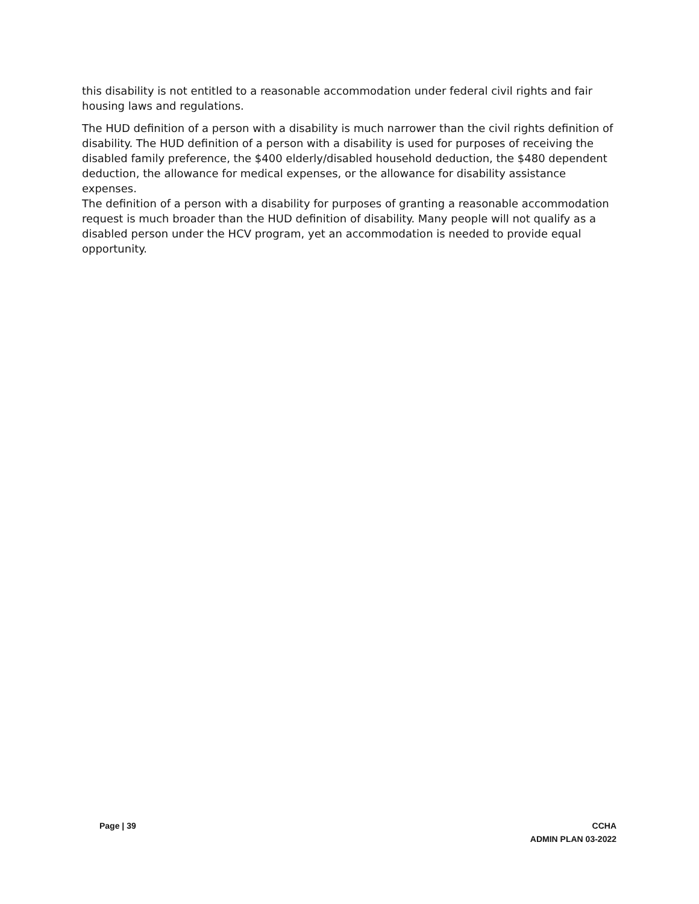this disability is not entitled to a reasonable accommodation under federal civil rights and fair housing laws and regulations.
The HUD definition of a person with a disability is much narrower than the civil rights definition of disability. The HUD definition of a person with a disability is used for purposes of receiving the disabled family preference, the $400 elderly/disabled household deduction, the $480 dependent deduction, the allowance for medical expenses, or the allowance for disability assistance expenses.
The definition of a person with a disability for purposes of granting a reasonable accommodation request is much broader than the HUD definition of disability. Many people will not qualify as a disabled person under the HCV program, yet an accommodation is needed to provide equal opportunity.
Page | 39 CCHA
ADMIN PLAN 03-2022